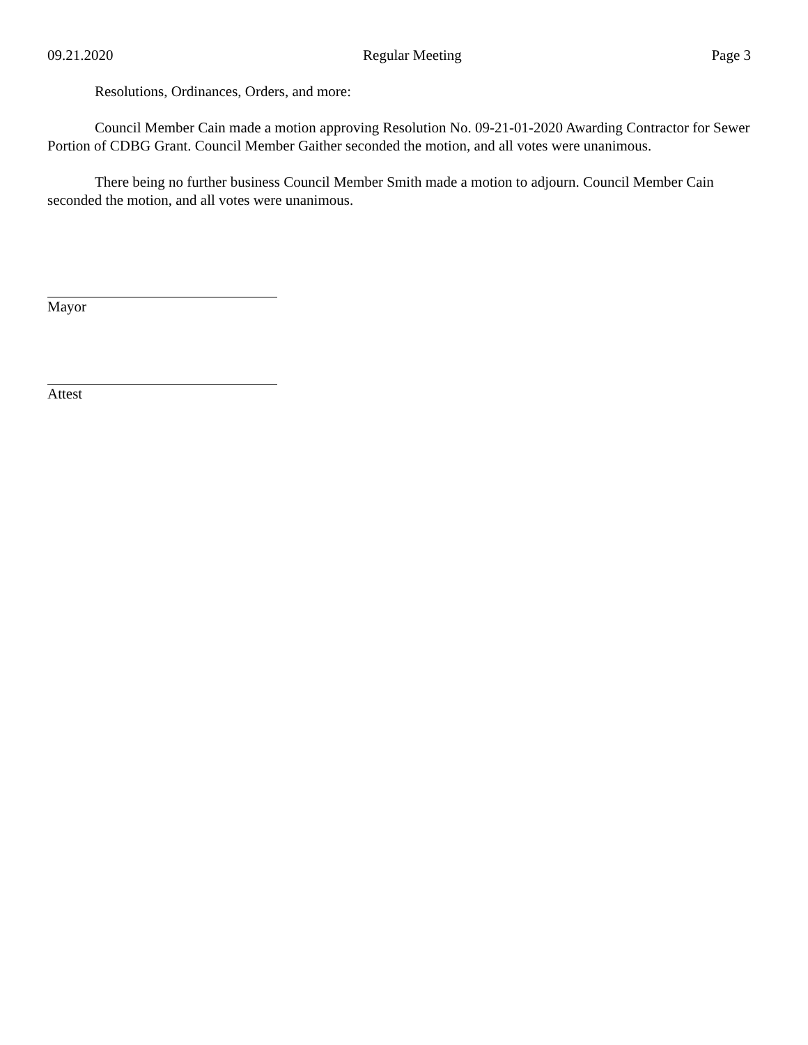09.21.2020 Regular Meeting Page 3
Resolutions, Ordinances, Orders, and more:
Council Member Cain made a motion approving Resolution No. 09-21-01-2020 Awarding Contractor for Sewer Portion of CDBG Grant. Council Member Gaither seconded the motion, and all votes were unanimous.
There being no further business Council Member Smith made a motion to adjourn. Council Member Cain seconded the motion, and all votes were unanimous.
Mayor
Attest